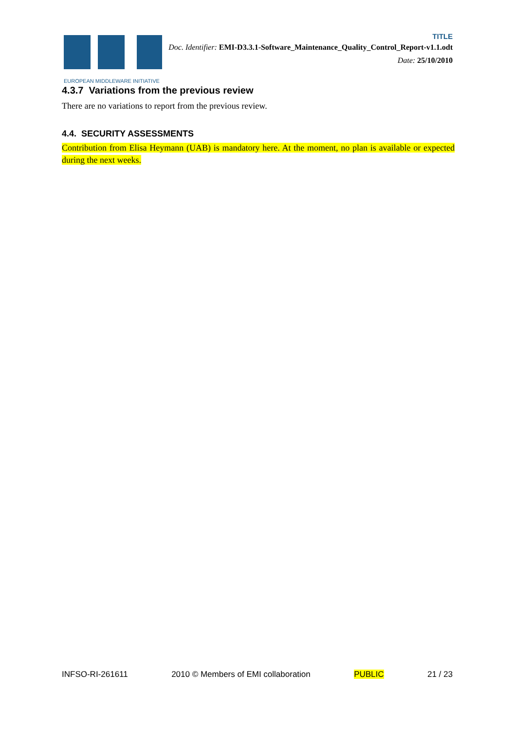EUROPEAN MIDDLEWARE INITIATIVE
TITLE
Doc. Identifier: EMI-D3.3.1-Software_Maintenance_Quality_Control_Report-v1.1.odt
Date: 25/10/2010
4.3.7 Variations from the previous review
There are no variations to report from the previous review.
4.4. SECURITY ASSESSMENTS
Contribution from Elisa Heymann (UAB) is mandatory here. At the moment, no plan is available or expected during the next weeks.
INFSO-RI-261611 2010 © Members of EMI collaboration PUBLIC 21 / 23